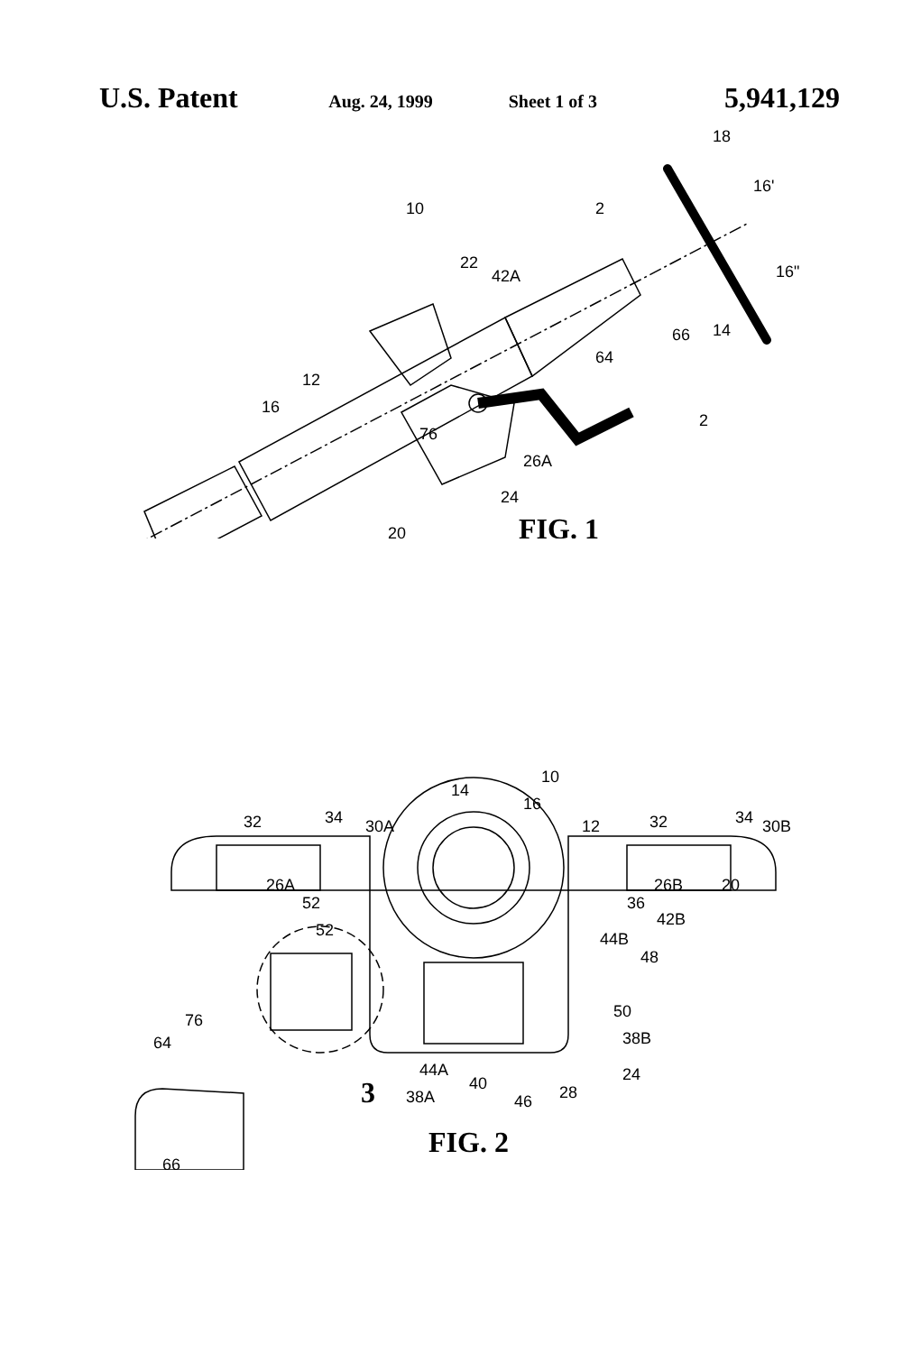U.S. Patent Aug. 24, 1999 Sheet 1 of 3 5,941,129
10
22
42A
18
16'
16"
2
14
66
64
12
16
76
2
26A
24
20
FIG. 1
10
14
16
32
34
30A
12
32
34
30B
26A
26B
20
52
52
36
42B
44B
48
50
76
38B
64
44A
24
3
40
28
38A
46
FIG. 2
66